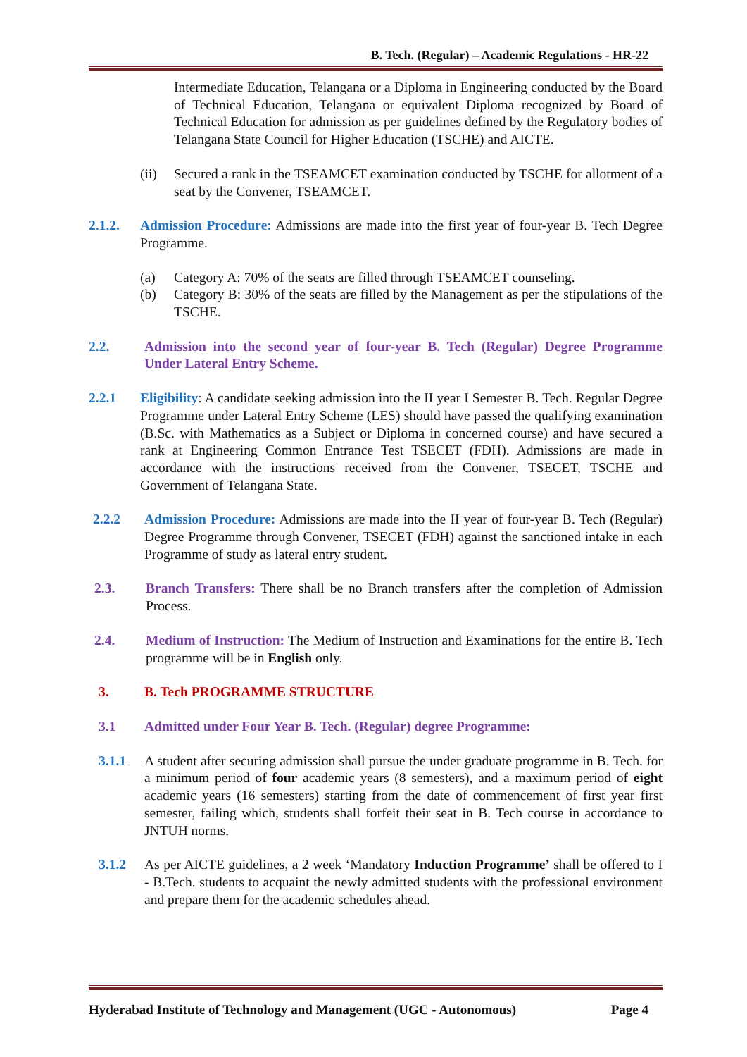B. Tech. (Regular) – Academic Regulations - HR-22
Intermediate Education, Telangana or a Diploma in Engineering conducted by the Board of Technical Education, Telangana or equivalent Diploma recognized by Board of Technical Education for admission as per guidelines defined by the Regulatory bodies of Telangana State Council for Higher Education (TSCHE) and AICTE.
(ii) Secured a rank in the TSEAMCET examination conducted by TSCHE for allotment of a seat by the Convener, TSEAMCET.
2.1.2. Admission Procedure: Admissions are made into the first year of four-year B. Tech Degree Programme.
(a) Category A: 70% of the seats are filled through TSEAMCET counseling.
(b) Category B: 30% of the seats are filled by the Management as per the stipulations of the TSCHE.
2.2. Admission into the second year of four-year B. Tech (Regular) Degree Programme Under Lateral Entry Scheme.
2.2.1 Eligibility: A candidate seeking admission into the II year I Semester B. Tech. Regular Degree Programme under Lateral Entry Scheme (LES) should have passed the qualifying examination (B.Sc. with Mathematics as a Subject or Diploma in concerned course) and have secured a rank at Engineering Common Entrance Test TSECET (FDH). Admissions are made in accordance with the instructions received from the Convener, TSECET, TSCHE and Government of Telangana State.
2.2.2 Admission Procedure: Admissions are made into the II year of four-year B. Tech (Regular) Degree Programme through Convener, TSECET (FDH) against the sanctioned intake in each Programme of study as lateral entry student.
2.3. Branch Transfers: There shall be no Branch transfers after the completion of Admission Process.
2.4. Medium of Instruction: The Medium of Instruction and Examinations for the entire B. Tech programme will be in English only.
3. B. Tech PROGRAMME STRUCTURE
3.1 Admitted under Four Year B. Tech. (Regular) degree Programme:
3.1.1 A student after securing admission shall pursue the under graduate programme in B. Tech. for a minimum period of four academic years (8 semesters), and a maximum period of eight academic years (16 semesters) starting from the date of commencement of first year first semester, failing which, students shall forfeit their seat in B. Tech course in accordance to JNTUH norms.
3.1.2 As per AICTE guidelines, a 2 week ‘Mandatory Induction Programme’ shall be offered to I - B.Tech. students to acquaint the newly admitted students with the professional environment and prepare them for the academic schedules ahead.
Hyderabad Institute of Technology and Management (UGC - Autonomous) Page 4